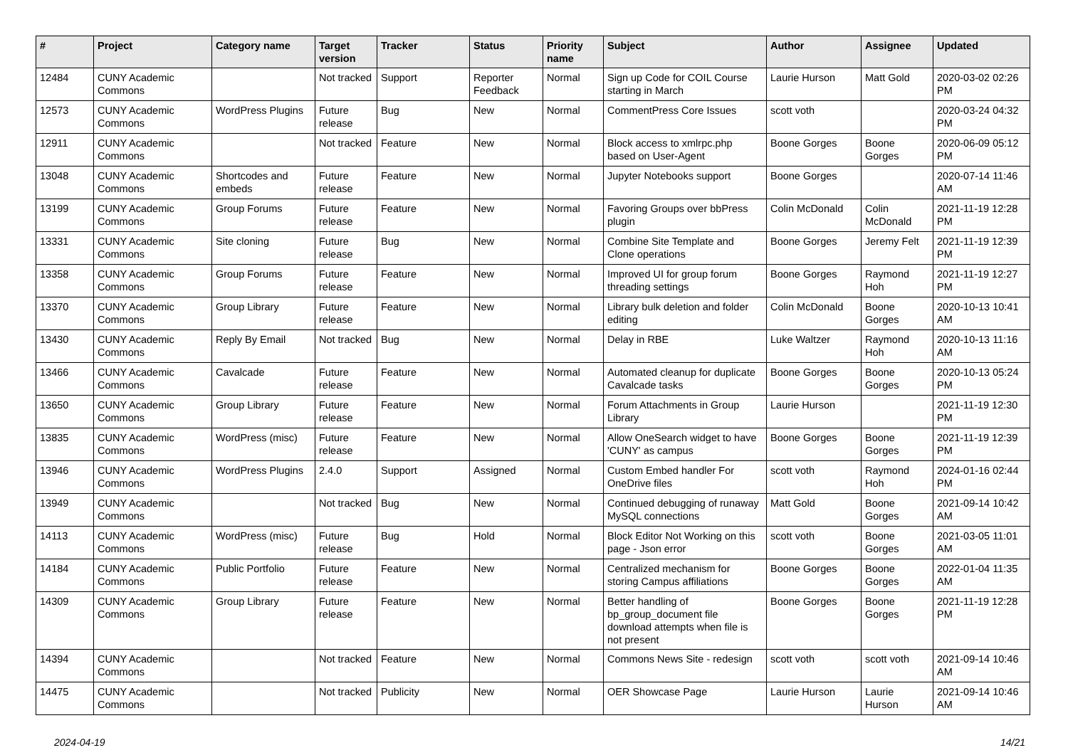| # | Project | Category name | Target version | Tracker | Status | Priority name | Subject | Author | Assignee | Updated |
| --- | --- | --- | --- | --- | --- | --- | --- | --- | --- | --- |
| 12484 | CUNY Academic Commons | | Not tracked | Support | Reporter Feedback | Normal | Sign up Code for COIL Course starting in March | Laurie Hurson | Matt Gold | 2020-03-02 02:26 PM |
| 12573 | CUNY Academic Commons | WordPress Plugins | Future release | Bug | New | Normal | CommentPress Core Issues | scott voth | | 2020-03-24 04:32 PM |
| 12911 | CUNY Academic Commons | | Not tracked | Feature | New | Normal | Block access to xmlrpc.php based on User-Agent | Boone Gorges | Boone Gorges | 2020-06-09 05:12 PM |
| 13048 | CUNY Academic Commons | Shortcodes and embeds | Future release | Feature | New | Normal | Jupyter Notebooks support | Boone Gorges | | 2020-07-14 11:46 AM |
| 13199 | CUNY Academic Commons | Group Forums | Future release | Feature | New | Normal | Favoring Groups over bbPress plugin | Colin McDonald | Colin McDonald | 2021-11-19 12:28 PM |
| 13331 | CUNY Academic Commons | Site cloning | Future release | Bug | New | Normal | Combine Site Template and Clone operations | Boone Gorges | Jeremy Felt | 2021-11-19 12:39 PM |
| 13358 | CUNY Academic Commons | Group Forums | Future release | Feature | New | Normal | Improved UI for group forum threading settings | Boone Gorges | Raymond Hoh | 2021-11-19 12:27 PM |
| 13370 | CUNY Academic Commons | Group Library | Future release | Feature | New | Normal | Library bulk deletion and folder editing | Colin McDonald | Boone Gorges | 2020-10-13 10:41 AM |
| 13430 | CUNY Academic Commons | Reply By Email | Not tracked | Bug | New | Normal | Delay in RBE | Luke Waltzer | Raymond Hoh | 2020-10-13 11:16 AM |
| 13466 | CUNY Academic Commons | Cavalcade | Future release | Feature | New | Normal | Automated cleanup for duplicate Cavalcade tasks | Boone Gorges | Boone Gorges | 2020-10-13 05:24 PM |
| 13650 | CUNY Academic Commons | Group Library | Future release | Feature | New | Normal | Forum Attachments in Group Library | Laurie Hurson | | 2021-11-19 12:30 PM |
| 13835 | CUNY Academic Commons | WordPress (misc) | Future release | Feature | New | Normal | Allow OneSearch widget to have 'CUNY' as campus | Boone Gorges | Boone Gorges | 2021-11-19 12:39 PM |
| 13946 | CUNY Academic Commons | WordPress Plugins | 2.4.0 | Support | Assigned | Normal | Custom Embed handler For OneDrive files | scott voth | Raymond Hoh | 2024-01-16 02:44 PM |
| 13949 | CUNY Academic Commons | | Not tracked | Bug | New | Normal | Continued debugging of runaway MySQL connections | Matt Gold | Boone Gorges | 2021-09-14 10:42 AM |
| 14113 | CUNY Academic Commons | WordPress (misc) | Future release | Bug | Hold | Normal | Block Editor Not Working on this page - Json error | scott voth | Boone Gorges | 2021-03-05 11:01 AM |
| 14184 | CUNY Academic Commons | Public Portfolio | Future release | Feature | New | Normal | Centralized mechanism for storing Campus affiliations | Boone Gorges | Boone Gorges | 2022-01-04 11:35 AM |
| 14309 | CUNY Academic Commons | Group Library | Future release | Feature | New | Normal | Better handling of bp_group_document file download attempts when file is not present | Boone Gorges | Boone Gorges | 2021-11-19 12:28 PM |
| 14394 | CUNY Academic Commons | | Not tracked | Feature | New | Normal | Commons News Site - redesign | scott voth | scott voth | 2021-09-14 10:46 AM |
| 14475 | CUNY Academic Commons | | Not tracked | Publicity | New | Normal | OER Showcase Page | Laurie Hurson | Laurie Hurson | 2021-09-14 10:46 AM |
2024-04-19 14/21